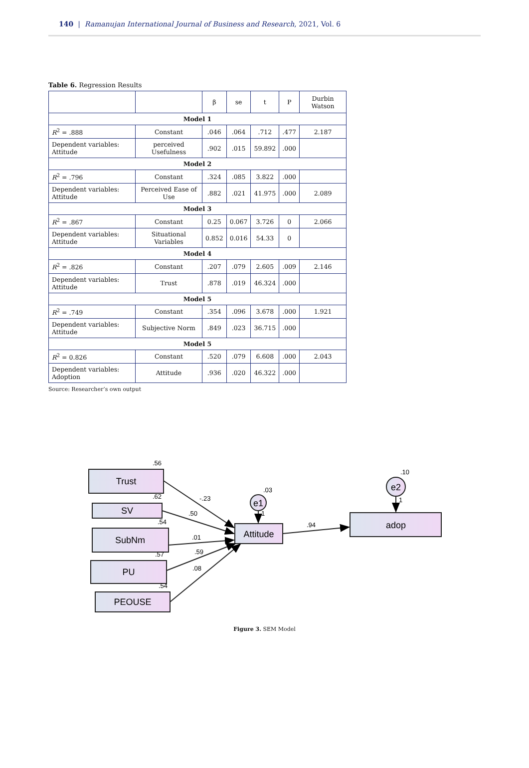140 | Ramanujan International Journal of Business and Research, 2021, Vol. 6
Table 6. Regression Results
| | | β | se | t | P | Durbin Watson |
| --- | --- | --- | --- | --- | --- | --- |
| Model 1 | | | | | | |
| R<sup>2</sup> = .888 | Constant | .046 | .064 | .712 | .477 | 2.187 |
| Dependent variables: Attitude | perceived Usefulness | .902 | .015 | 59.892 | .000 | |
| Model 2 | | | | | | |
| R<sup>2</sup> = .796 | Constant | .324 | .085 | 3.822 | .000 | |
| Dependent variables: Attitude | Perceived Ease of Use | .882 | .021 | 41.975 | .000 | 2.089 |
| Model 3 | | | | | | |
| R<sup>2</sup> = .867 | Constant | 0.25 | 0.067 | 3.726 | 0 | 2.066 |
| Dependent variables: Attitude | Situational Variables | 0.852 | 0.016 | 54.33 | 0 | |
| Model 4 | | | | | | |
| R<sup>2</sup> = .826 | Constant | .207 | .079 | 2.605 | .009 | 2.146 |
| Dependent variables: Attitude | Trust | .878 | .019 | 46.324 | .000 | |
| Model 5 | | | | | | |
| R<sup>2</sup> = .749 | Constant | .354 | .096 | 3.678 | .000 | 1.921 |
| Dependent variables: Attitude | Subjective Norm | .849 | .023 | 36.715 | .000 | |
| Model 5 | | | | | | |
| R<sup>2</sup> = 0.826 | Constant | .520 | .079 | 6.608 | .000 | 2.043 |
| Dependent variables: Adoption | Attitude | .936 | .020 | 46.322 | .000 | |
Source: Researcher’s own output
Trust
SV
SubNm
PU
PEOUSE
Attitude
adop
e1
e2
.56
.62
.54
.57
.54
-.23
.50
.01
.59
.08
.03
.94
.10
1
1
Figure 3. SEM Model